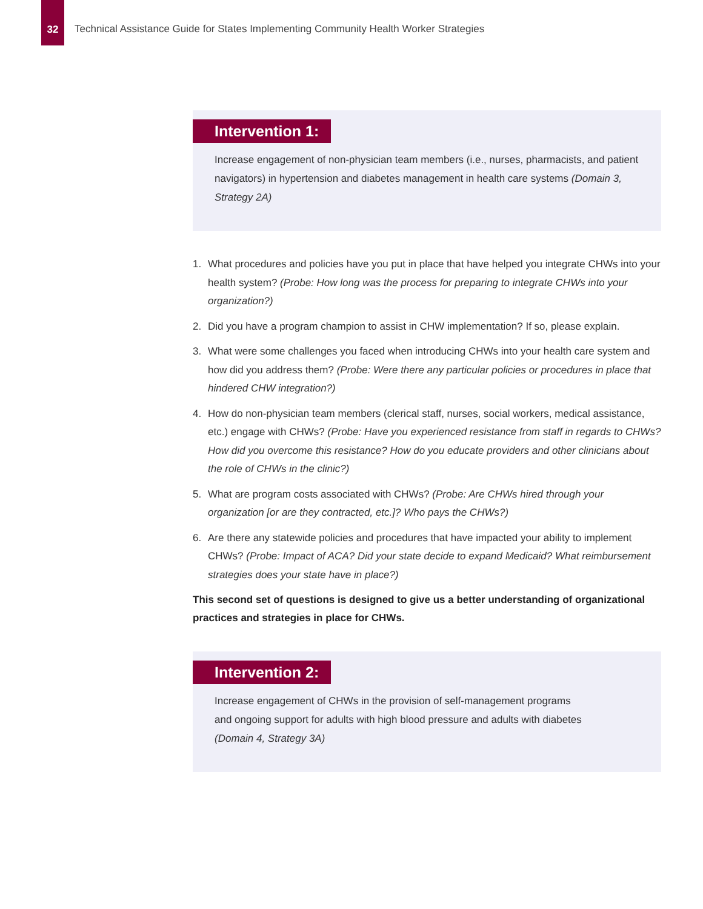32
Technical Assistance Guide for States Implementing Community Health Worker Strategies
Intervention 1:
Increase engagement of non-physician team members (i.e., nurses, pharmacists, and patient navigators) in hypertension and diabetes management in health care systems (Domain 3, Strategy 2A)
1. What procedures and policies have you put in place that have helped you integrate CHWs into your health system? (Probe: How long was the process for preparing to integrate CHWs into your organization?)
2. Did you have a program champion to assist in CHW implementation? If so, please explain.
3. What were some challenges you faced when introducing CHWs into your health care system and how did you address them? (Probe: Were there any particular policies or procedures in place that hindered CHW integration?)
4. How do non-physician team members (clerical staff, nurses, social workers, medical assistance, etc.) engage with CHWs? (Probe: Have you experienced resistance from staff in regards to CHWs? How did you overcome this resistance? How do you educate providers and other clinicians about the role of CHWs in the clinic?)
5. What are program costs associated with CHWs? (Probe: Are CHWs hired through your organization [or are they contracted, etc.]? Who pays the CHWs?)
6. Are there any statewide policies and procedures that have impacted your ability to implement CHWs? (Probe: Impact of ACA? Did your state decide to expand Medicaid? What reimbursement strategies does your state have in place?)
This second set of questions is designed to give us a better understanding of organizational practices and strategies in place for CHWs.
Intervention 2:
Increase engagement of CHWs in the provision of self-management programs
and ongoing support for adults with high blood pressure and adults with diabetes
(Domain 4, Strategy 3A)